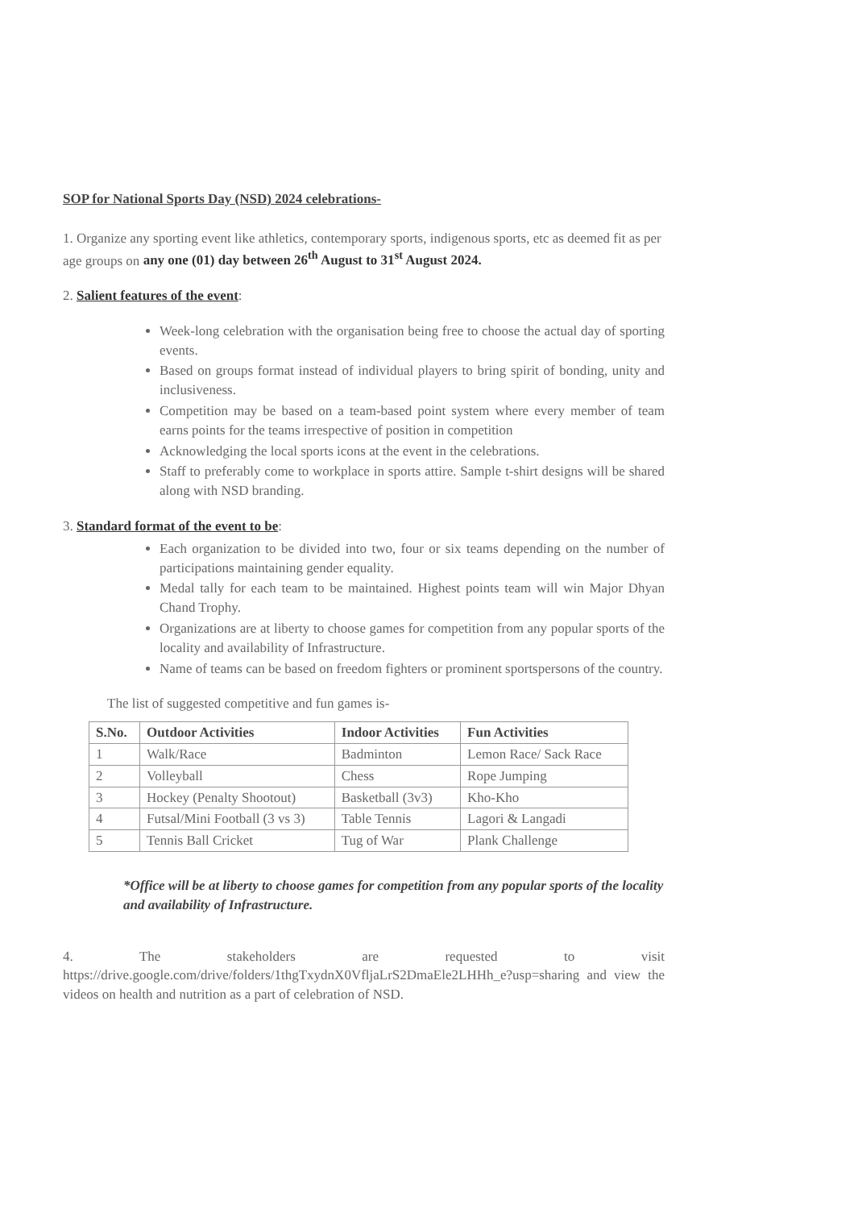SOP for National Sports Day (NSD) 2024 celebrations-
1. Organize any sporting event like athletics, contemporary sports, indigenous sports, etc as deemed fit as per age groups on any one (01) day between 26<sup>th</sup> August to 31<sup>st</sup> August 2024.
2. Salient features of the event:
Week-long celebration with the organisation being free to choose the actual day of sporting events.
Based on groups format instead of individual players to bring spirit of bonding, unity and inclusiveness.
Competition may be based on a team-based point system where every member of team earns points for the teams irrespective of position in competition
Acknowledging the local sports icons at the event in the celebrations.
Staff to preferably come to workplace in sports attire. Sample t-shirt designs will be shared along with NSD branding.
3. Standard format of the event to be:
Each organization to be divided into two, four or six teams depending on the number of participations maintaining gender equality.
Medal tally for each team to be maintained. Highest points team will win Major Dhyan Chand Trophy.
Organizations are at liberty to choose games for competition from any popular sports of the locality and availability of Infrastructure.
Name of teams can be based on freedom fighters or prominent sportspersons of the country.
The list of suggested competitive and fun games is-
| S.No. | Outdoor Activities | Indoor Activities | Fun Activities |
| --- | --- | --- | --- |
| 1 | Walk/Race | Badminton | Lemon Race/ Sack Race |
| 2 | Volleyball | Chess | Rope Jumping |
| 3 | Hockey (Penalty Shootout) | Basketball (3v3) | Kho-Kho |
| 4 | Futsal/Mini Football (3 vs 3) | Table Tennis | Lagori & Langadi |
| 5 | Tennis Ball Cricket | Tug of War | Plank Challenge |
*Office will be at liberty to choose games for competition from any popular sports of the locality and availability of Infrastructure.
4. The stakeholders are requested to visit https://drive.google.com/drive/folders/1thgTxydnX0VfljaLrS2DmaEle2LHHh_e?usp=sharing and view the videos on health and nutrition as a part of celebration of NSD.